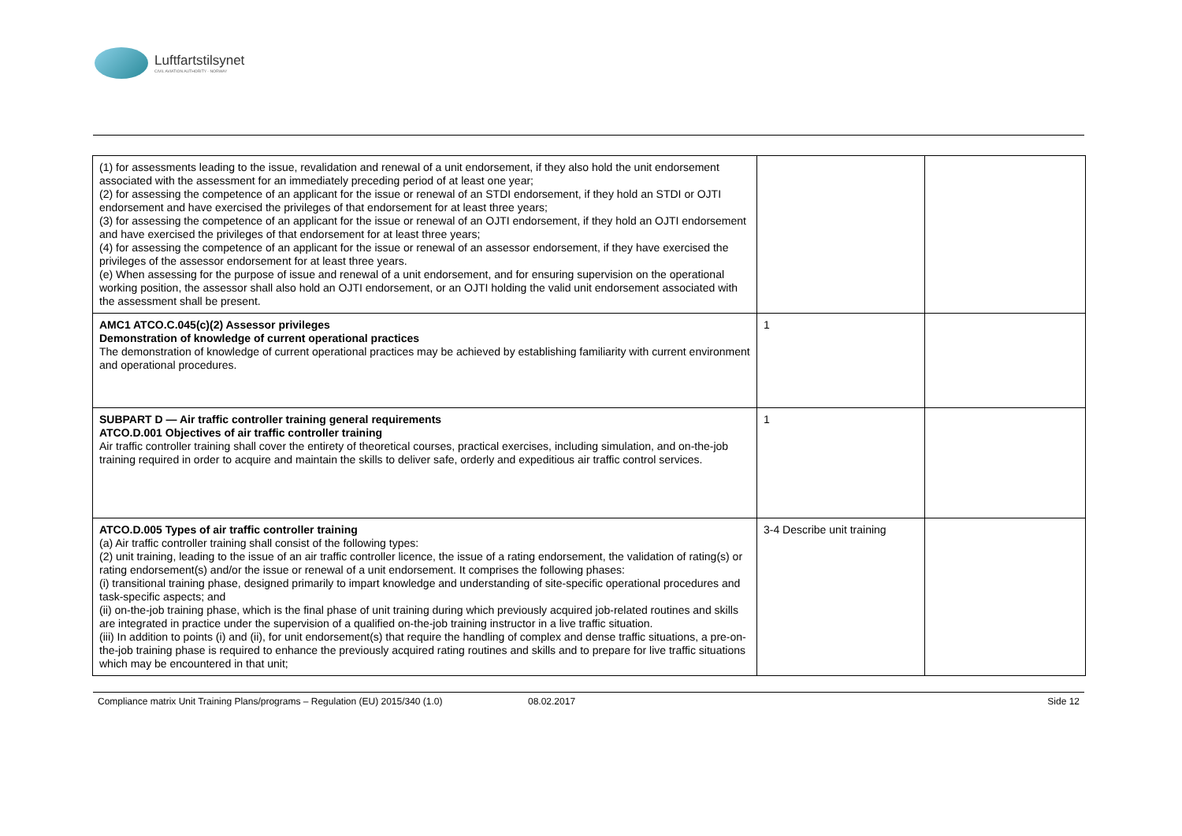Luftfartstilsynet
CIVIL AVIATION AUTHORITY - NORWAY
| (1) for assessments leading to the issue, revalidation and renewal of a unit endorsement, if they also hold the unit endorsement associated with the assessment for an immediately preceding period of at least one year; (2) for assessing the competence of an applicant for the issue or renewal of an STDI endorsement, if they hold an STDI or OJTI endorsement and have exercised the privileges of that endorsement for at least three years; (3) for assessing the competence of an applicant for the issue or renewal of an OJTI endorsement, if they hold an OJTI endorsement and have exercised the privileges of that endorsement for at least three years; (4) for assessing the competence of an applicant for the issue or renewal of an assessor endorsement, if they have exercised the privileges of the assessor endorsement for at least three years. (e) When assessing for the purpose of issue and renewal of a unit endorsement, and for ensuring supervision on the operational working position, the assessor shall also hold an OJTI endorsement, or an OJTI holding the valid unit endorsement associated with the assessment shall be present. | | |
| AMC1 ATCO.C.045(c)(2) Assessor privileges Demonstration of knowledge of current operational practices The demonstration of knowledge of current operational practices may be achieved by establishing familiarity with current environment and operational procedures. | 1 | |
| SUBPART D — Air traffic controller training general requirements ATCO.D.001 Objectives of air traffic controller training Air traffic controller training shall cover the entirety of theoretical courses, practical exercises, including simulation, and on-the-job training required in order to acquire and maintain the skills to deliver safe, orderly and expeditious air traffic control services. | 1 | |
| ATCO.D.005 Types of air traffic controller training (a) Air traffic controller training shall consist of the following types: (2) unit training, leading to the issue of an air traffic controller licence, the issue of a rating endorsement, the validation of rating(s) or rating endorsement(s) and/or the issue or renewal of a unit endorsement. It comprises the following phases: (i) transitional training phase, designed primarily to impart knowledge and understanding of site-specific operational procedures and task-specific aspects; and (ii) on-the-job training phase, which is the final phase of unit training during which previously acquired job-related routines and skills are integrated in practice under the supervision of a qualified on-the-job training instructor in a live traffic situation. (iii) In addition to points (i) and (ii), for unit endorsement(s) that require the handling of complex and dense traffic situations, a pre-on-the-job training phase is required to enhance the previously acquired rating routines and skills and to prepare for live traffic situations which may be encountered in that unit; | 3-4 Describe unit training | |
Compliance matrix Unit Training Plans/programs – Regulation (EU) 2015/340 (1.0) 08.02.2017 Side 12